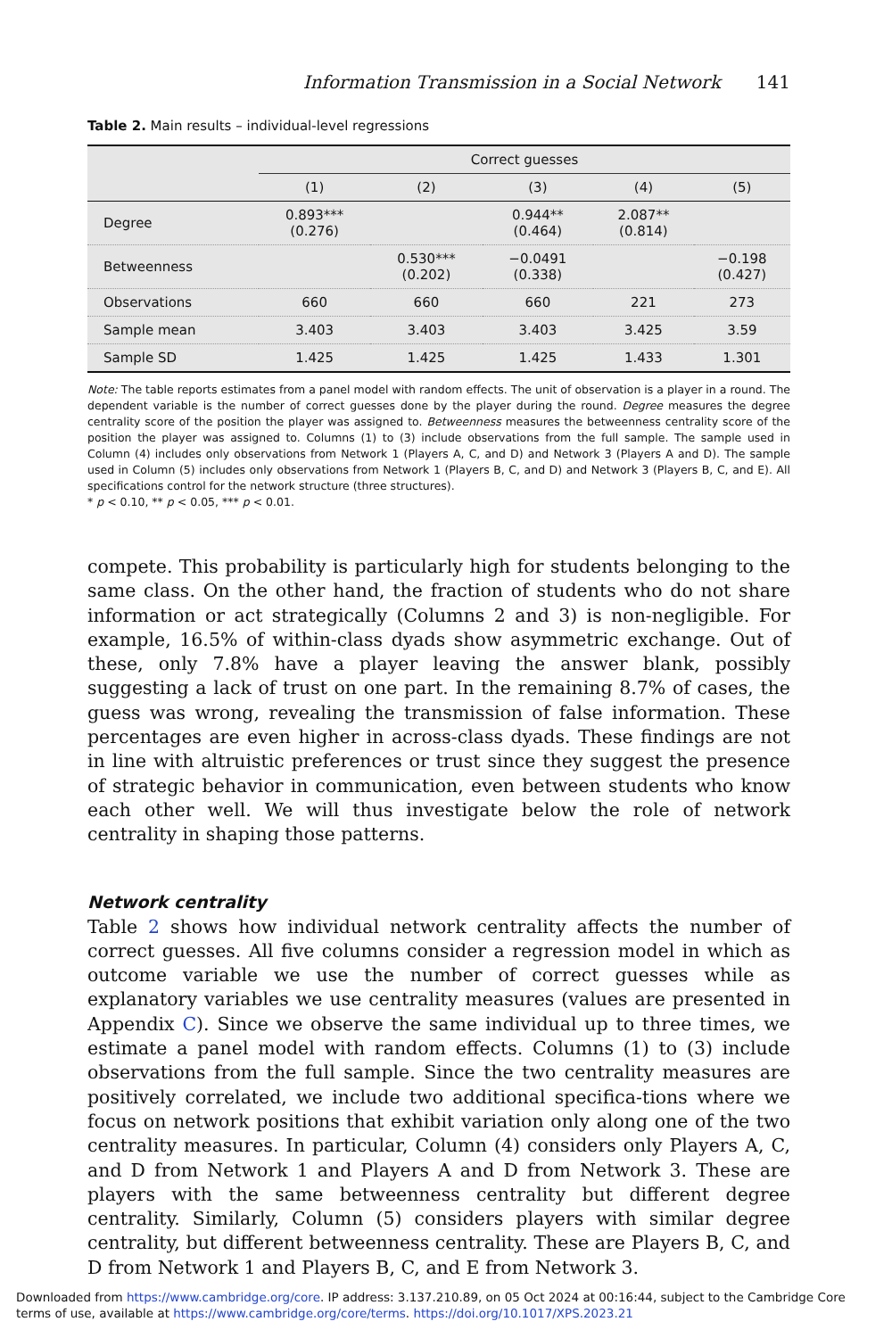Information Transmission in a Social Network 141
Table 2. Main results – individual-level regressions
| | Correct guesses | | | | |
| --- | --- | --- | --- | --- | --- |
| | (1) | (2) | (3) | (4) | (5) |
| Degree | 0.893*** (0.276) | | 0.944** (0.464) | 2.087** (0.814) | |
| Betweenness | | 0.530*** (0.202) | −0.0491 (0.338) | | −0.198 (0.427) |
| Observations | 660 | 660 | 660 | 221 | 273 |
| Sample mean | 3.403 | 3.403 | 3.403 | 3.425 | 3.59 |
| Sample SD | 1.425 | 1.425 | 1.425 | 1.433 | 1.301 |
Note: The table reports estimates from a panel model with random effects. The unit of observation is a player in a round. The dependent variable is the number of correct guesses done by the player during the round. Degree measures the degree centrality score of the position the player was assigned to. Betweenness measures the betweenness centrality score of the position the player was assigned to. Columns (1) to (3) include observations from the full sample. The sample used in Column (4) includes only observations from Network 1 (Players A, C, and D) and Network 3 (Players A and D). The sample used in Column (5) includes only observations from Network 1 (Players B, C, and D) and Network 3 (Players B, C, and E). All specifications control for the network structure (three structures).
* p < 0.10, ** p < 0.05, *** p < 0.01.
compete. This probability is particularly high for students belonging to the same class. On the other hand, the fraction of students who do not share information or act strategically (Columns 2 and 3) is non-negligible. For example, 16.5% of within-class dyads show asymmetric exchange. Out of these, only 7.8% have a player leaving the answer blank, possibly suggesting a lack of trust on one part. In the remaining 8.7% of cases, the guess was wrong, revealing the transmission of false information. These percentages are even higher in across-class dyads. These findings are not in line with altruistic preferences or trust since they suggest the presence of strategic behavior in communication, even between students who know each other well. We will thus investigate below the role of network centrality in shaping those patterns.
Network centrality
Table 2 shows how individual network centrality affects the number of correct guesses. All five columns consider a regression model in which as outcome variable we use the number of correct guesses while as explanatory variables we use centrality measures (values are presented in Appendix C). Since we observe the same individual up to three times, we estimate a panel model with random effects. Columns (1) to (3) include observations from the full sample. Since the two centrality measures are positively correlated, we include two additional specifica-tions where we focus on network positions that exhibit variation only along one of the two centrality measures. In particular, Column (4) considers only Players A, C, and D from Network 1 and Players A and D from Network 3. These are players with the same betweenness centrality but different degree centrality. Similarly, Column (5) considers players with similar degree centrality, but different betweenness centrality. These are Players B, C, and D from Network 1 and Players B, C, and E from Network 3.
Downloaded from https://www.cambridge.org/core. IP address: 3.137.210.89, on 05 Oct 2024 at 00:16:44, subject to the Cambridge Core terms of use, available at https://www.cambridge.org/core/terms. https://doi.org/10.1017/XPS.2023.21